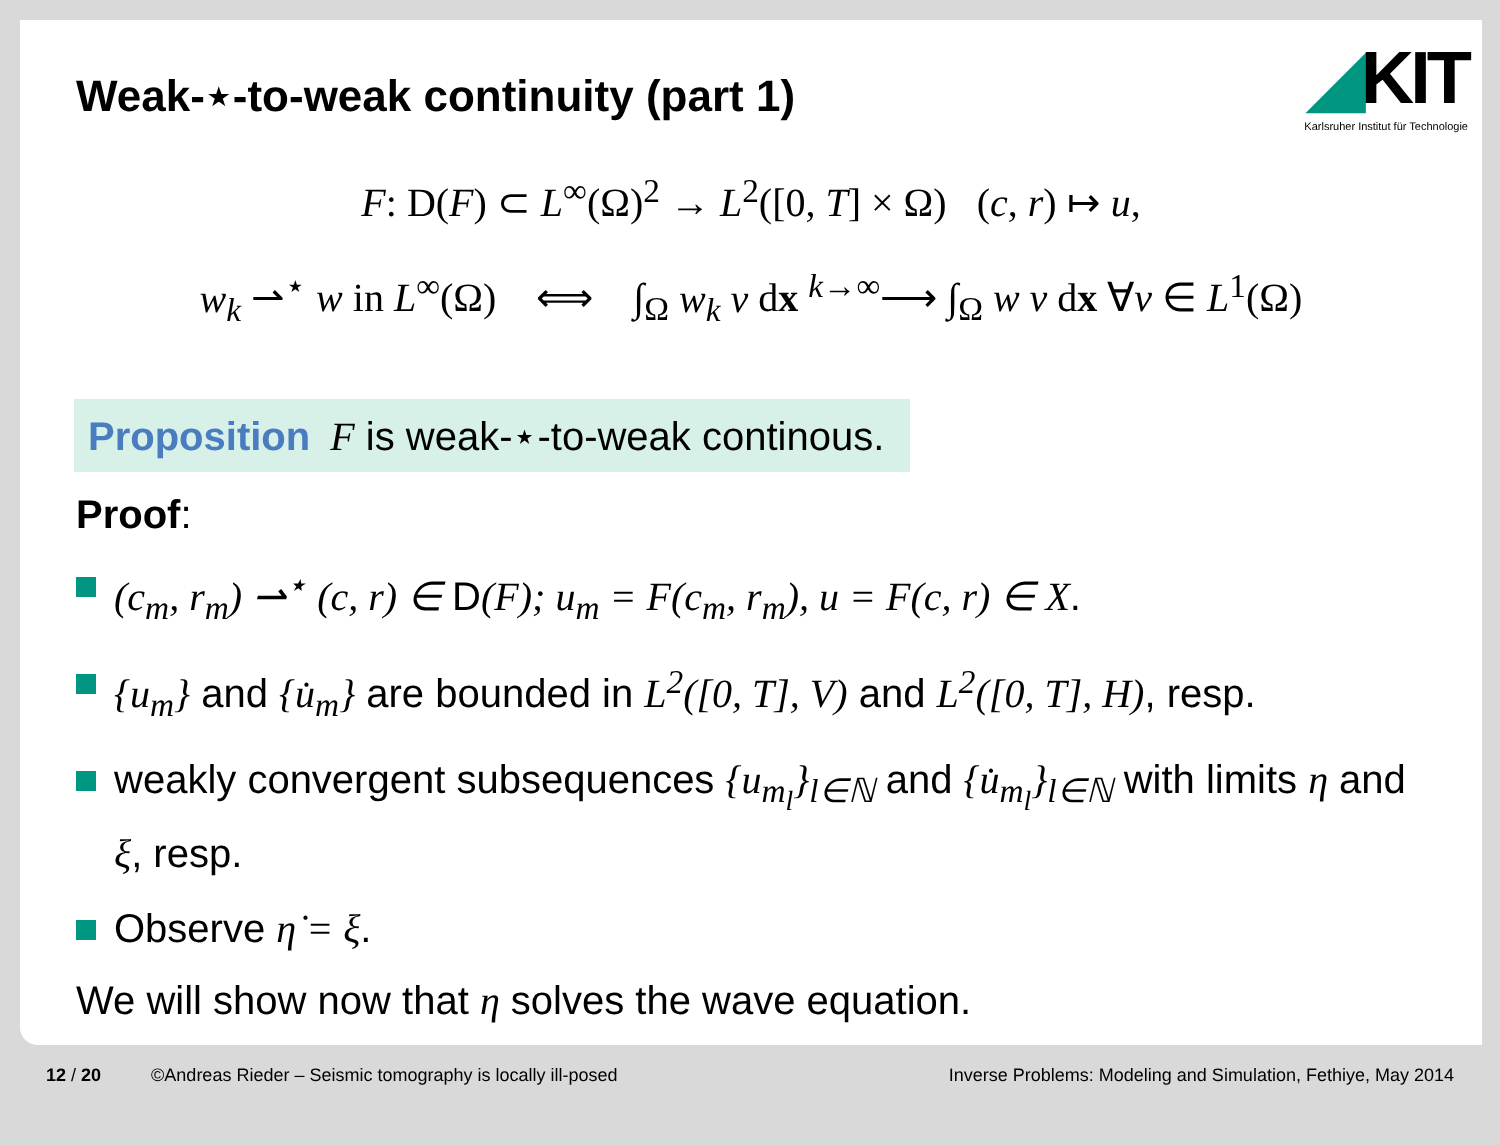Weak-⋆-to-weak continuity (part 1)
◢KIT
Karlsruher Institut für Technologie
F: D(F) ⊂ L<sup>∞</sup>(Ω)<sup>2</sup> → L<sup>2</sup>([0, T] × Ω) (c, r) ↦ u,
w<sub>k</sub> ⇀<sup>⋆</sup> w in L<sup>∞</sup>(Ω) ⟺ ∫<sub>Ω</sub> w<sub>k</sub> v dx <sup>k→∞</sup>⟶ ∫<sub>Ω</sub> w v dx ∀v ∈ L<sup>1</sup>(Ω)
Proposition F is weak-⋆-to-weak continous.
Proof:
(c<sub>m</sub>, r<sub>m</sub>) ⇀<sup>⋆</sup> (c, r) ∈ D(F); u<sub>m</sub> = F(c<sub>m</sub>, r<sub>m</sub>), u = F(c, r) ∈ X.
{u<sub>m</sub>} and {u̇<sub>m</sub>} are bounded in L<sup>2</sup>([0, T], V) and L<sup>2</sup>([0, T], H), resp.
weakly convergent subsequences {u<sub>m<sub>l</sub></sub>}<sub>l∈ℕ</sub> and {u̇<sub>m<sub>l</sub></sub>}<sub>l∈ℕ</sub> with limits η and ξ, resp.
Observe η̇ = ξ.
We will show now that η solves the wave equation.
12 / 20 ©Andreas Rieder – Seismic tomography is locally ill-posed Inverse Problems: Modeling and Simulation, Fethiye, May 2014